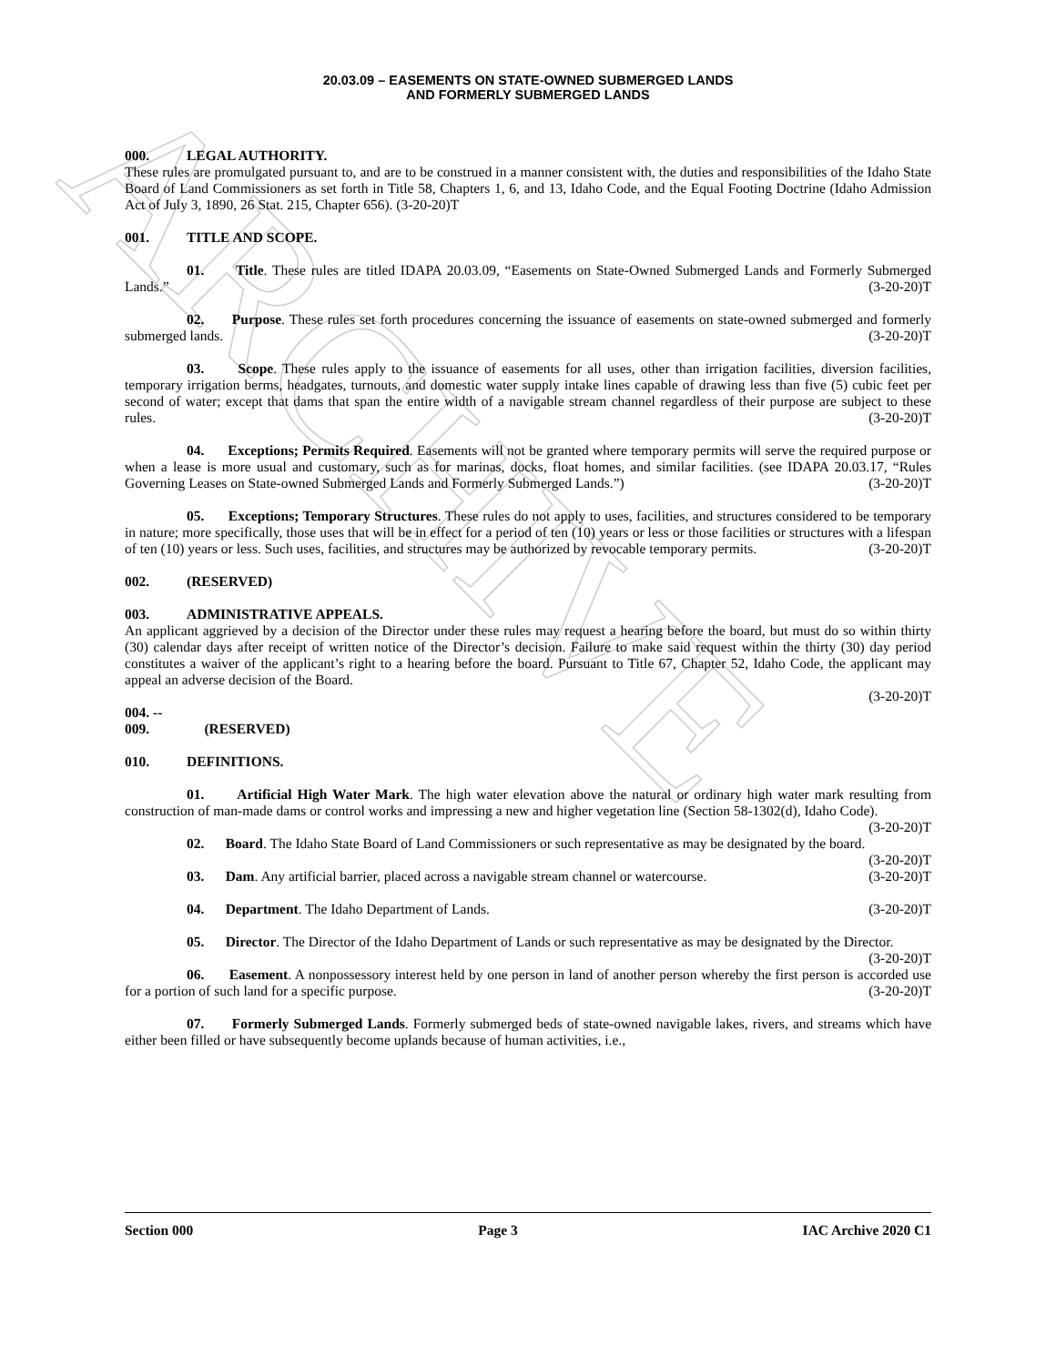ARCHIVE
20.03.09 – EASEMENTS ON STATE-OWNED SUBMERGED LANDS
AND FORMERLY SUBMERGED LANDS
000. LEGAL AUTHORITY.
These rules are promulgated pursuant to, and are to be construed in a manner consistent with, the duties and responsibilities of the Idaho State Board of Land Commissioners as set forth in Title 58, Chapters 1, 6, and 13, Idaho Code, and the Equal Footing Doctrine (Idaho Admission Act of July 3, 1890, 26 Stat. 215, Chapter 656). (3-20-20)T
001. TITLE AND SCOPE.
01. Title. These rules are titled IDAPA 20.03.09, “Easements on State-Owned Submerged Lands and Formerly Submerged Lands.” (3-20-20)T
02. Purpose. These rules set forth procedures concerning the issuance of easements on state-owned submerged and formerly submerged lands. (3-20-20)T
03. Scope. These rules apply to the issuance of easements for all uses, other than irrigation facilities, diversion facilities, temporary irrigation berms, headgates, turnouts, and domestic water supply intake lines capable of drawing less than five (5) cubic feet per second of water; except that dams that span the entire width of a navigable stream channel regardless of their purpose are subject to these rules. (3-20-20)T
04. Exceptions; Permits Required. Easements will not be granted where temporary permits will serve the required purpose or when a lease is more usual and customary, such as for marinas, docks, float homes, and similar facilities. (see IDAPA 20.03.17, “Rules Governing Leases on State-owned Submerged Lands and Formerly Submerged Lands.”) (3-20-20)T
05. Exceptions; Temporary Structures. These rules do not apply to uses, facilities, and structures considered to be temporary in nature; more specifically, those uses that will be in effect for a period of ten (10) years or less or those facilities or structures with a lifespan of ten (10) years or less. Such uses, facilities, and structures may be authorized by revocable temporary permits. (3-20-20)T
002. (RESERVED)
003. ADMINISTRATIVE APPEALS.
An applicant aggrieved by a decision of the Director under these rules may request a hearing before the board, but must do so within thirty (30) calendar days after receipt of written notice of the Director’s decision. Failure to make said request within the thirty (30) day period constitutes a waiver of the applicant’s right to a hearing before the board. Pursuant to Title 67, Chapter 52, Idaho Code, the applicant may appeal an adverse decision of the Board.
(3-20-20)T
004. -- 009. (RESERVED)
010. DEFINITIONS.
01. Artificial High Water Mark. The high water elevation above the natural or ordinary high water mark resulting from construction of man-made dams or control works and impressing a new and higher vegetation line (Section 58-1302(d), Idaho Code). (3-20-20)T
02. Board. The Idaho State Board of Land Commissioners or such representative as may be designated by the board. (3-20-20)T
03. Dam. Any artificial barrier, placed across a navigable stream channel or watercourse. (3-20-20)T
04. Department. The Idaho Department of Lands. (3-20-20)T
05. Director. The Director of the Idaho Department of Lands or such representative as may be designated by the Director. (3-20-20)T
06. Easement. A nonpossessory interest held by one person in land of another person whereby the first person is accorded use for a portion of such land for a specific purpose. (3-20-20)T
07. Formerly Submerged Lands. Formerly submerged beds of state-owned navigable lakes, rivers, and streams which have either been filled or have subsequently become uplands because of human activities, i.e.,
Section 000 Page 3 IAC Archive 2020 C1